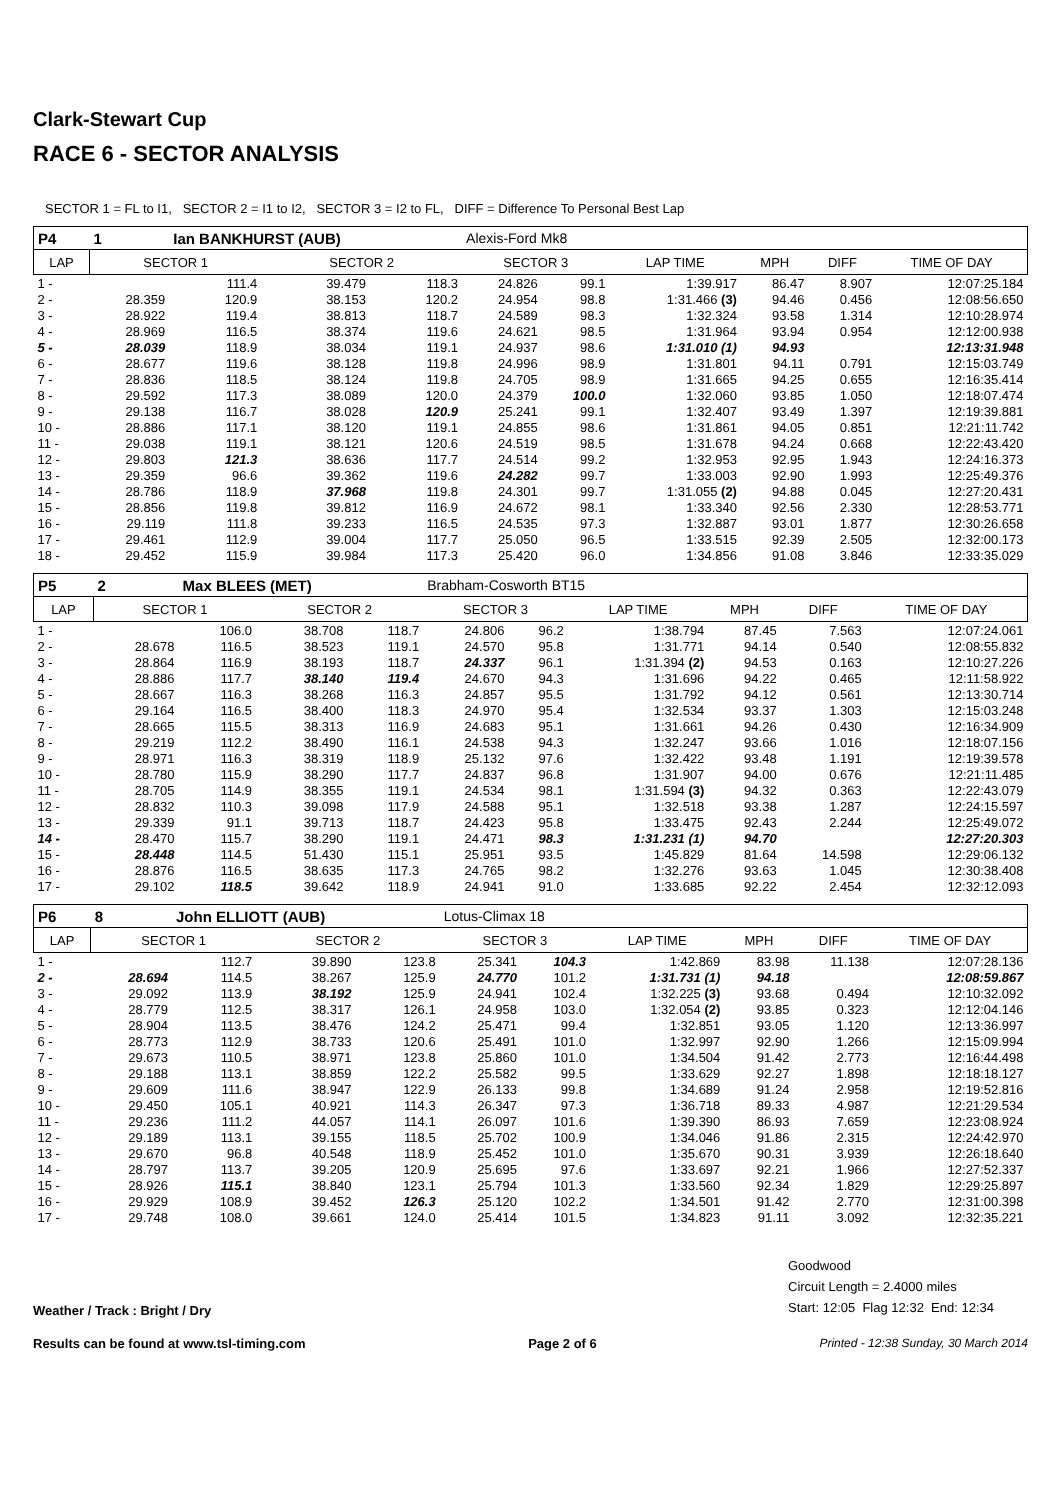Clark-Stewart Cup
RACE 6 - SECTOR ANALYSIS
SECTOR 1 = FL to I1, SECTOR 2 = I1 to I2, SECTOR 3 = I2 to FL, DIFF = Difference To Personal Best Lap
| P4 | 1 | Ian BANKHURST (AUB) | | | Alexis-Ford Mk8 | | | | | |
| LAP | SECTOR 1 | | SECTOR 2 | | SECTOR 3 | | LAP TIME | MPH | DIFF | TIME OF DAY |
| 1 - | | 111.4 | 39.479 | 118.3 | 24.826 | 99.1 | 1:39.917 | 86.47 | 8.907 | 12:07:25.184 |
| 2 - | 28.359 | 120.9 | 38.153 | 120.2 | 24.954 | 98.8 | 1:31.466 (3) | 94.46 | 0.456 | 12:08:56.650 |
| 3 - | 28.922 | 119.4 | 38.813 | 118.7 | 24.589 | 98.3 | 1:32.324 | 93.58 | 1.314 | 12:10:28.974 |
| 4 - | 28.969 | 116.5 | 38.374 | 119.6 | 24.621 | 98.5 | 1:31.964 | 93.94 | 0.954 | 12:12:00.938 |
| 5 - | 28.039 | 118.9 | 38.034 | 119.1 | 24.937 | 98.6 | 1:31.010 (1) | 94.93 | | 12:13:31.948 |
| 6 - | 28.677 | 119.6 | 38.128 | 119.8 | 24.996 | 98.9 | 1:31.801 | 94.11 | 0.791 | 12:15:03.749 |
| 7 - | 28.836 | 118.5 | 38.124 | 119.8 | 24.705 | 98.9 | 1:31.665 | 94.25 | 0.655 | 12:16:35.414 |
| 8 - | 29.592 | 117.3 | 38.089 | 120.0 | 24.379 | 100.0 | 1:32.060 | 93.85 | 1.050 | 12:18:07.474 |
| 9 - | 29.138 | 116.7 | 38.028 | 120.9 | 25.241 | 99.1 | 1:32.407 | 93.49 | 1.397 | 12:19:39.881 |
| 10 - | 28.886 | 117.1 | 38.120 | 119.1 | 24.855 | 98.6 | 1:31.861 | 94.05 | 0.851 | 12:21:11.742 |
| 11 - | 29.038 | 119.1 | 38.121 | 120.6 | 24.519 | 98.5 | 1:31.678 | 94.24 | 0.668 | 12:22:43.420 |
| 12 - | 29.803 | 121.3 | 38.636 | 117.7 | 24.514 | 99.2 | 1:32.953 | 92.95 | 1.943 | 12:24:16.373 |
| 13 - | 29.359 | 96.6 | 39.362 | 119.6 | 24.282 | 99.7 | 1:33.003 | 92.90 | 1.993 | 12:25:49.376 |
| 14 - | 28.786 | 118.9 | 37.968 | 119.8 | 24.301 | 99.7 | 1:31.055 (2) | 94.88 | 0.045 | 12:27:20.431 |
| 15 - | 28.856 | 119.8 | 39.812 | 116.9 | 24.672 | 98.1 | 1:33.340 | 92.56 | 2.330 | 12:28:53.771 |
| 16 - | 29.119 | 111.8 | 39.233 | 116.5 | 24.535 | 97.3 | 1:32.887 | 93.01 | 1.877 | 12:30:26.658 |
| 17 - | 29.461 | 112.9 | 39.004 | 117.7 | 25.050 | 96.5 | 1:33.515 | 92.39 | 2.505 | 12:32:00.173 |
| 18 - | 29.452 | 115.9 | 39.984 | 117.3 | 25.420 | 96.0 | 1:34.856 | 91.08 | 3.846 | 12:33:35.029 |
| P5 | 2 | Max BLEES (MET) | | | Brabham-Cosworth BT15 | | | | | |
| LAP | SECTOR 1 | | SECTOR 2 | | SECTOR 3 | | LAP TIME | MPH | DIFF | TIME OF DAY |
| 1 - | | 106.0 | 38.708 | 118.7 | 24.806 | 96.2 | 1:38.794 | 87.45 | 7.563 | 12:07:24.061 |
| 2 - | 28.678 | 116.5 | 38.523 | 119.1 | 24.570 | 95.8 | 1:31.771 | 94.14 | 0.540 | 12:08:55.832 |
| 3 - | 28.864 | 116.9 | 38.193 | 118.7 | 24.337 | 96.1 | 1:31.394 (2) | 94.53 | 0.163 | 12:10:27.226 |
| 4 - | 28.886 | 117.7 | 38.140 | 119.4 | 24.670 | 94.3 | 1:31.696 | 94.22 | 0.465 | 12:11:58.922 |
| 5 - | 28.667 | 116.3 | 38.268 | 116.3 | 24.857 | 95.5 | 1:31.792 | 94.12 | 0.561 | 12:13:30.714 |
| 6 - | 29.164 | 116.5 | 38.400 | 118.3 | 24.970 | 95.4 | 1:32.534 | 93.37 | 1.303 | 12:15:03.248 |
| 7 - | 28.665 | 115.5 | 38.313 | 116.9 | 24.683 | 95.1 | 1:31.661 | 94.26 | 0.430 | 12:16:34.909 |
| 8 - | 29.219 | 112.2 | 38.490 | 116.1 | 24.538 | 94.3 | 1:32.247 | 93.66 | 1.016 | 12:18:07.156 |
| 9 - | 28.971 | 116.3 | 38.319 | 118.9 | 25.132 | 97.6 | 1:32.422 | 93.48 | 1.191 | 12:19:39.578 |
| 10 - | 28.780 | 115.9 | 38.290 | 117.7 | 24.837 | 96.8 | 1:31.907 | 94.00 | 0.676 | 12:21:11.485 |
| 11 - | 28.705 | 114.9 | 38.355 | 119.1 | 24.534 | 98.1 | 1:31.594 (3) | 94.32 | 0.363 | 12:22:43.079 |
| 12 - | 28.832 | 110.3 | 39.098 | 117.9 | 24.588 | 95.1 | 1:32.518 | 93.38 | 1.287 | 12:24:15.597 |
| 13 - | 29.339 | 91.1 | 39.713 | 118.7 | 24.423 | 95.8 | 1:33.475 | 92.43 | 2.244 | 12:25:49.072 |
| 14 - | 28.470 | 115.7 | 38.290 | 119.1 | 24.471 | 98.3 | 1:31.231 (1) | 94.70 | | 12:27:20.303 |
| 15 - | 28.448 | 114.5 | 51.430 | 115.1 | 25.951 | 93.5 | 1:45.829 | 81.64 | 14.598 | 12:29:06.132 |
| 16 - | 28.876 | 116.5 | 38.635 | 117.3 | 24.765 | 98.2 | 1:32.276 | 93.63 | 1.045 | 12:30:38.408 |
| 17 - | 29.102 | 118.5 | 39.642 | 118.9 | 24.941 | 91.0 | 1:33.685 | 92.22 | 2.454 | 12:32:12.093 |
| P6 | 8 | John ELLIOTT (AUB) | | | Lotus-Climax 18 | | | | | |
| LAP | SECTOR 1 | | SECTOR 2 | | SECTOR 3 | | LAP TIME | MPH | DIFF | TIME OF DAY |
| 1 - | | 112.7 | 39.890 | 123.8 | 25.341 | 104.3 | 1:42.869 | 83.98 | 11.138 | 12:07:28.136 |
| 2 - | 28.694 | 114.5 | 38.267 | 125.9 | 24.770 | 101.2 | 1:31.731 (1) | 94.18 | | 12:08:59.867 |
| 3 - | 29.092 | 113.9 | 38.192 | 125.9 | 24.941 | 102.4 | 1:32.225 (3) | 93.68 | 0.494 | 12:10:32.092 |
| 4 - | 28.779 | 112.5 | 38.317 | 126.1 | 24.958 | 103.0 | 1:32.054 (2) | 93.85 | 0.323 | 12:12:04.146 |
| 5 - | 28.904 | 113.5 | 38.476 | 124.2 | 25.471 | 99.4 | 1:32.851 | 93.05 | 1.120 | 12:13:36.997 |
| 6 - | 28.773 | 112.9 | 38.733 | 120.6 | 25.491 | 101.0 | 1:32.997 | 92.90 | 1.266 | 12:15:09.994 |
| 7 - | 29.673 | 110.5 | 38.971 | 123.8 | 25.860 | 101.0 | 1:34.504 | 91.42 | 2.773 | 12:16:44.498 |
| 8 - | 29.188 | 113.1 | 38.859 | 122.2 | 25.582 | 99.5 | 1:33.629 | 92.27 | 1.898 | 12:18:18.127 |
| 9 - | 29.609 | 111.6 | 38.947 | 122.9 | 26.133 | 99.8 | 1:34.689 | 91.24 | 2.958 | 12:19:52.816 |
| 10 - | 29.450 | 105.1 | 40.921 | 114.3 | 26.347 | 97.3 | 1:36.718 | 89.33 | 4.987 | 12:21:29.534 |
| 11 - | 29.236 | 111.2 | 44.057 | 114.1 | 26.097 | 101.6 | 1:39.390 | 86.93 | 7.659 | 12:23:08.924 |
| 12 - | 29.189 | 113.1 | 39.155 | 118.5 | 25.702 | 100.9 | 1:34.046 | 91.86 | 2.315 | 12:24:42.970 |
| 13 - | 29.670 | 96.8 | 40.548 | 118.9 | 25.452 | 101.0 | 1:35.670 | 90.31 | 3.939 | 12:26:18.640 |
| 14 - | 28.797 | 113.7 | 39.205 | 120.9 | 25.695 | 97.6 | 1:33.697 | 92.21 | 1.966 | 12:27:52.337 |
| 15 - | 28.926 | 115.1 | 38.840 | 123.1 | 25.794 | 101.3 | 1:33.560 | 92.34 | 1.829 | 12:29:25.897 |
| 16 - | 29.929 | 108.9 | 39.452 | 126.3 | 25.120 | 102.2 | 1:34.501 | 91.42 | 2.770 | 12:31:00.398 |
| 17 - | 29.748 | 108.0 | 39.661 | 124.0 | 25.414 | 101.5 | 1:34.823 | 91.11 | 3.092 | 12:32:35.221 |
Weather / Track : Bright / Dry
Goodwood
Circuit Length = 2.4000 miles
Start: 12:05 Flag 12:32 End: 12:34
Results can be found at www.tsl-timing.com Page 2 of 6 Printed - 12:38 Sunday, 30 March 2014